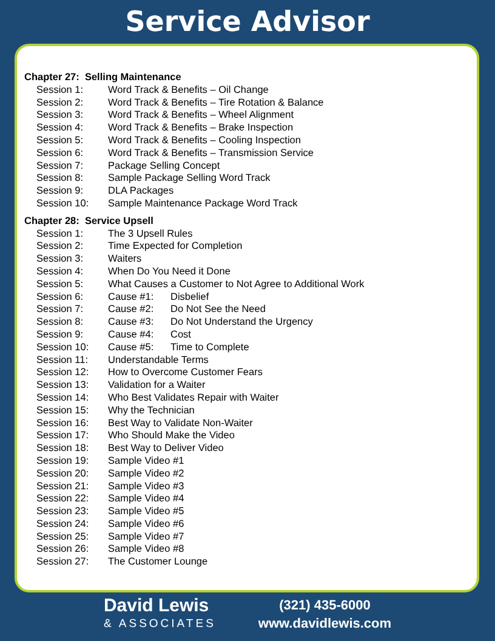Service Advisor
Chapter 27: Selling Maintenance
Session 1: Word Track & Benefits – Oil Change
Session 2: Word Track & Benefits – Tire Rotation & Balance
Session 3: Word Track & Benefits – Wheel Alignment
Session 4: Word Track & Benefits – Brake Inspection
Session 5: Word Track & Benefits – Cooling Inspection
Session 6: Word Track & Benefits – Transmission Service
Session 7: Package Selling Concept
Session 8: Sample Package Selling Word Track
Session 9: DLA Packages
Session 10: Sample Maintenance Package Word Track
Chapter 28: Service Upsell
Session 1: The 3 Upsell Rules
Session 2: Time Expected for Completion
Session 3: Waiters
Session 4: When Do You Need it Done
Session 5: What Causes a Customer to Not Agree to Additional Work
Session 6: Cause #1: Disbelief
Session 7: Cause #2: Do Not See the Need
Session 8: Cause #3: Do Not Understand the Urgency
Session 9: Cause #4: Cost
Session 10: Cause #5: Time to Complete
Session 11: Understandable Terms
Session 12: How to Overcome Customer Fears
Session 13: Validation for a Waiter
Session 14: Who Best Validates Repair with Waiter
Session 15: Why the Technician
Session 16: Best Way to Validate Non-Waiter
Session 17: Who Should Make the Video
Session 18: Best Way to Deliver Video
Session 19: Sample Video #1
Session 20: Sample Video #2
Session 21: Sample Video #3
Session 22: Sample Video #4
Session 23: Sample Video #5
Session 24: Sample Video #6
Session 25: Sample Video #7
Session 26: Sample Video #8
Session 27: The Customer Lounge
David Lewis
& ASSOCIATES
(321) 435-6000
www.davidlewis.com